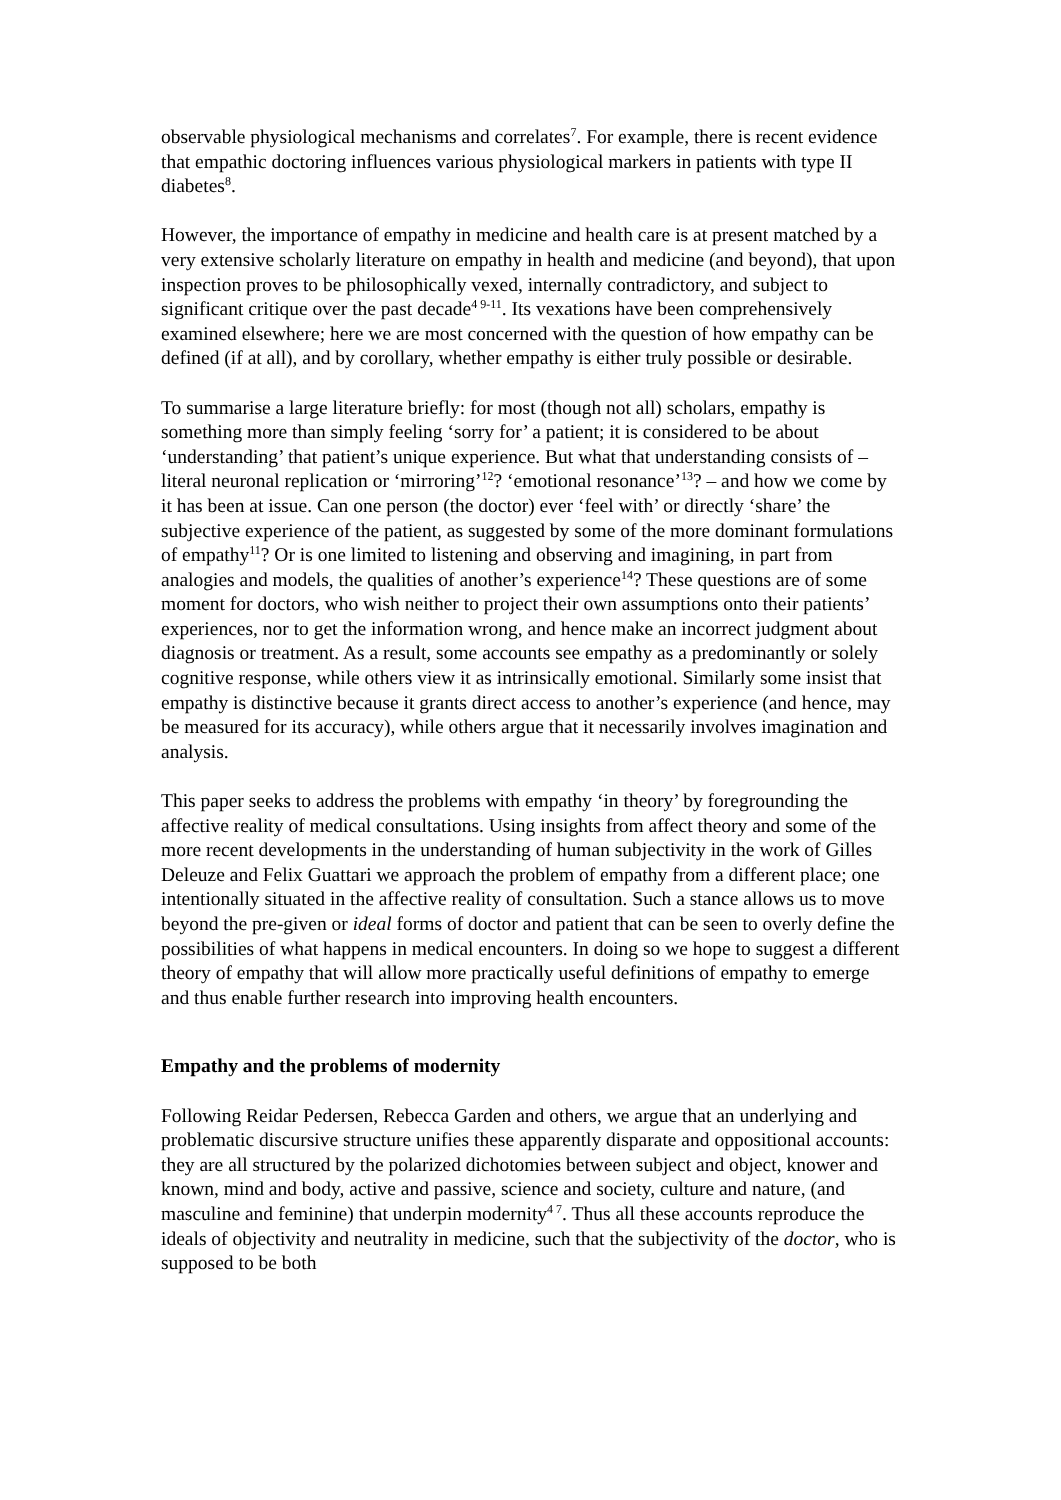observable physiological mechanisms and correlates<sup>7</sup>. For example, there is recent evidence that empathic doctoring influences various physiological markers in patients with type II diabetes<sup>8</sup>.
However, the importance of empathy in medicine and health care is at present matched by a very extensive scholarly literature on empathy in health and medicine (and beyond), that upon inspection proves to be philosophically vexed, internally contradictory, and subject to significant critique over the past decade<sup>4 9-11</sup>. Its vexations have been comprehensively examined elsewhere; here we are most concerned with the question of how empathy can be defined (if at all), and by corollary, whether empathy is either truly possible or desirable.
To summarise a large literature briefly: for most (though not all) scholars, empathy is something more than simply feeling ‘sorry for’ a patient; it is considered to be about ‘understanding’ that patient’s unique experience. But what that understanding consists of – literal neuronal replication or ‘mirroring’<sup>12</sup>? ‘emotional resonance’<sup>13</sup>? – and how we come by it has been at issue. Can one person (the doctor) ever ‘feel with’ or directly ‘share’ the subjective experience of the patient, as suggested by some of the more dominant formulations of empathy<sup>11</sup>? Or is one limited to listening and observing and imagining, in part from analogies and models, the qualities of another’s experience<sup>14</sup>? These questions are of some moment for doctors, who wish neither to project their own assumptions onto their patients’ experiences, nor to get the information wrong, and hence make an incorrect judgment about diagnosis or treatment. As a result, some accounts see empathy as a predominantly or solely cognitive response, while others view it as intrinsically emotional. Similarly some insist that empathy is distinctive because it grants direct access to another’s experience (and hence, may be measured for its accuracy), while others argue that it necessarily involves imagination and analysis.
This paper seeks to address the problems with empathy ‘in theory’ by foregrounding the affective reality of medical consultations. Using insights from affect theory and some of the more recent developments in the understanding of human subjectivity in the work of Gilles Deleuze and Felix Guattari we approach the problem of empathy from a different place; one intentionally situated in the affective reality of consultation. Such a stance allows us to move beyond the pre-given or ideal forms of doctor and patient that can be seen to overly define the possibilities of what happens in medical encounters. In doing so we hope to suggest a different theory of empathy that will allow more practically useful definitions of empathy to emerge and thus enable further research into improving health encounters.
Empathy and the problems of modernity
Following Reidar Pedersen, Rebecca Garden and others, we argue that an underlying and problematic discursive structure unifies these apparently disparate and oppositional accounts: they are all structured by the polarized dichotomies between subject and object, knower and known, mind and body, active and passive, science and society, culture and nature, (and masculine and feminine) that underpin modernity<sup>4 7</sup>. Thus all these accounts reproduce the ideals of objectivity and neutrality in medicine, such that the subjectivity of the doctor, who is supposed to be both